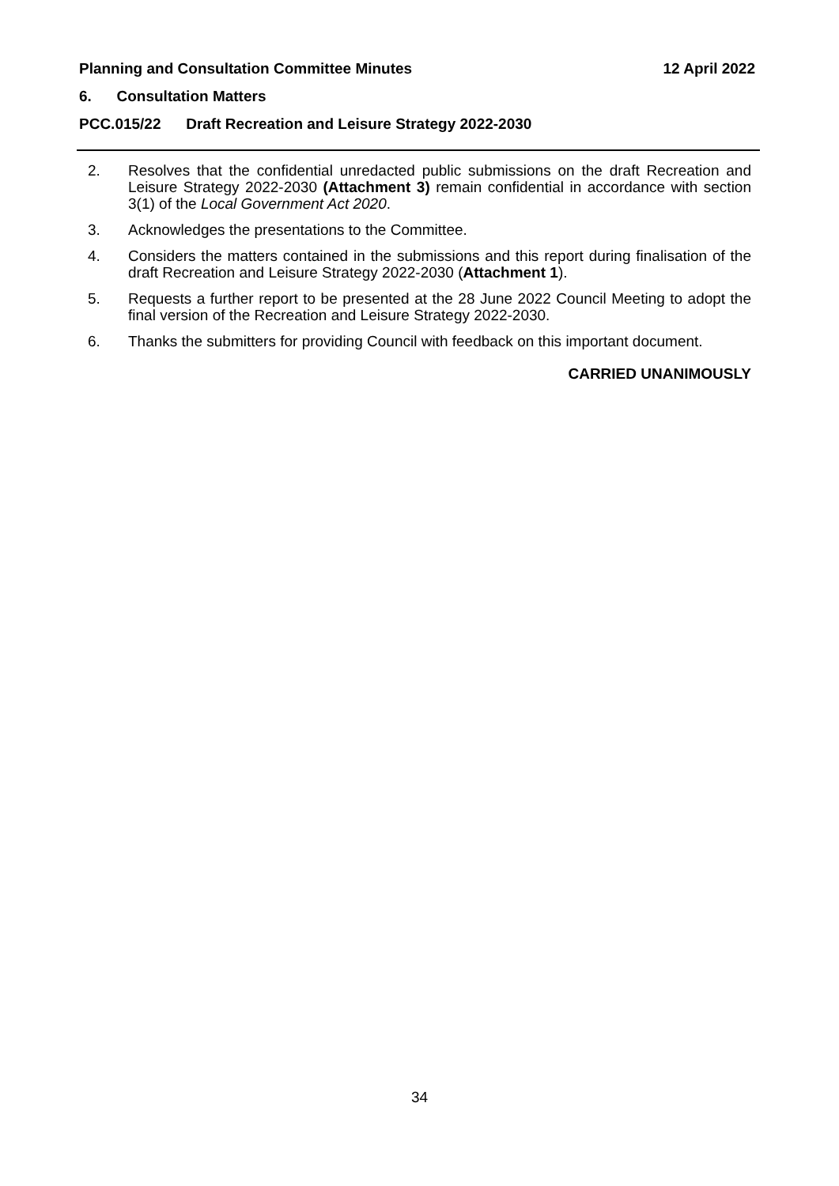Planning and Consultation Committee Minutes 12 April 2022
6. Consultation Matters
PCC.015/22 Draft Recreation and Leisure Strategy 2022-2030
2. Resolves that the confidential unredacted public submissions on the draft Recreation and Leisure Strategy 2022-2030 (Attachment 3) remain confidential in accordance with section 3(1) of the Local Government Act 2020.
3. Acknowledges the presentations to the Committee.
4. Considers the matters contained in the submissions and this report during finalisation of the draft Recreation and Leisure Strategy 2022-2030 (Attachment 1).
5. Requests a further report to be presented at the 28 June 2022 Council Meeting to adopt the final version of the Recreation and Leisure Strategy 2022-2030.
6. Thanks the submitters for providing Council with feedback on this important document.
CARRIED UNANIMOUSLY
34